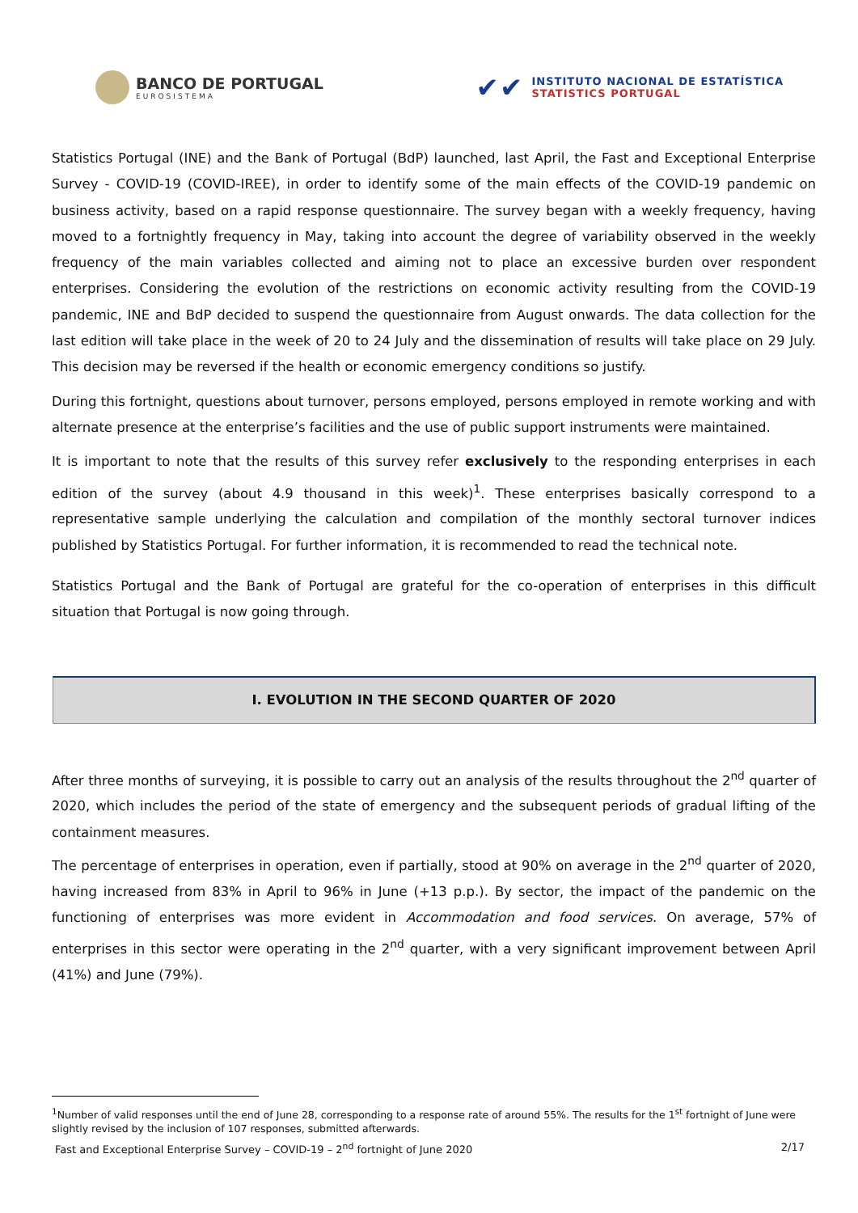BANCO DE PORTUGAL
EUROSISTEMA
✔✔
INSTITUTO NACIONAL DE ESTATÍSTICA
STATISTICS PORTUGAL
Statistics Portugal (INE) and the Bank of Portugal (BdP) launched, last April, the Fast and Exceptional Enterprise Survey - COVID-19 (COVID-IREE), in order to identify some of the main effects of the COVID-19 pandemic on business activity, based on a rapid response questionnaire. The survey began with a weekly frequency, having moved to a fortnightly frequency in May, taking into account the degree of variability observed in the weekly frequency of the main variables collected and aiming not to place an excessive burden over respondent enterprises. Considering the evolution of the restrictions on economic activity resulting from the COVID-19 pandemic, INE and BdP decided to suspend the questionnaire from August onwards. The data collection for the last edition will take place in the week of 20 to 24 July and the dissemination of results will take place on 29 July. This decision may be reversed if the health or economic emergency conditions so justify.
During this fortnight, questions about turnover, persons employed, persons employed in remote working and with alternate presence at the enterprise’s facilities and the use of public support instruments were maintained.
It is important to note that the results of this survey refer exclusively to the responding enterprises in each edition of the survey (about 4.9 thousand in this week)<sup>1</sup>. These enterprises basically correspond to a representative sample underlying the calculation and compilation of the monthly sectoral turnover indices published by Statistics Portugal. For further information, it is recommended to read the technical note.
Statistics Portugal and the Bank of Portugal are grateful for the co-operation of enterprises in this difficult situation that Portugal is now going through.
I. EVOLUTION IN THE SECOND QUARTER OF 2020
After three months of surveying, it is possible to carry out an analysis of the results throughout the 2<sup>nd</sup> quarter of 2020, which includes the period of the state of emergency and the subsequent periods of gradual lifting of the containment measures.
The percentage of enterprises in operation, even if partially, stood at 90% on average in the 2<sup>nd</sup> quarter of 2020, having increased from 83% in April to 96% in June (+13 p.p.). By sector, the impact of the pandemic on the functioning of enterprises was more evident in Accommodation and food services. On average, 57% of enterprises in this sector were operating in the 2<sup>nd</sup> quarter, with a very significant improvement between April (41%) and June (79%).
<sup>1</sup> Number of valid responses until the end of June 28, corresponding to a response rate of around 55%. The results for the 1<sup>st</sup> fortnight of June were slightly revised by the inclusion of 107 responses, submitted afterwards.
Fast and Exceptional Enterprise Survey – COVID-19 – 2<sup>nd</sup> fortnight of June 2020 2/17